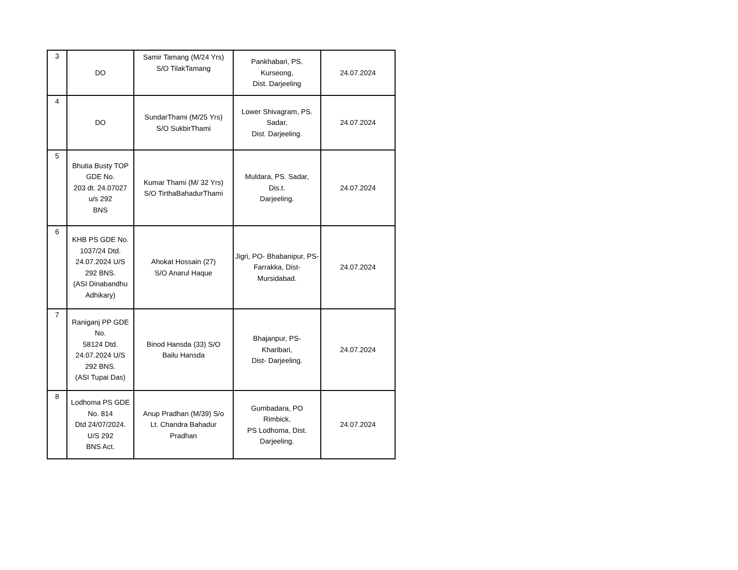| 3 | DO | Samir Tamang (M/24 Yrs) S/O TilakTamang | Pankhabari, PS. Kurseong, Dist. Darjeeling | 24.07.2024 |
| 4 | DO | SundarThami (M/25 Yrs) S/O SukbirThami | Lower Shivagram, PS. Sadar, Dist. Darjeeling. | 24.07.2024 |
| 5 | Bhutia Busty TOP GDE No. 203 dt. 24.07027 u/s 292 BNS | Kumar Thami (M/ 32 Yrs) S/O TirthaBahadurThami | Muldara, PS. Sadar, Dis.t. Darjeeling. | 24.07.2024 |
| 6 | KHB PS GDE No. 1037/24 Dtd. 24.07.2024 U/S 292 BNS. (ASI Dinabandhu Adhikary) | Ahokat Hossain (27) S/O Anarul Haque | Jigri, PO- Bhabanipur, PS- Farrakka, Dist- Mursidabad. | 24.07.2024 |
| 7 | Raniganj PP GDE No. 58124 Dtd. 24.07.2024 U/S 292 BNS. (ASI Tupai Das) | Binod Hansda (33) S/O Bailu Hansda | Bhajanpur, PS- Kharibari, Dist- Darjeeling. | 24.07.2024 |
| 8 | Lodhoma PS GDE No. 814 Dtd 24/07/2024. U/S 292 BNS Act. | Anup Pradhan (M/39) S/o Lt. Chandra Bahadur Pradhan | Gumbadara, PO Rimbick, PS Lodhoma, Dist. Darjeeling. | 24.07.2024 |